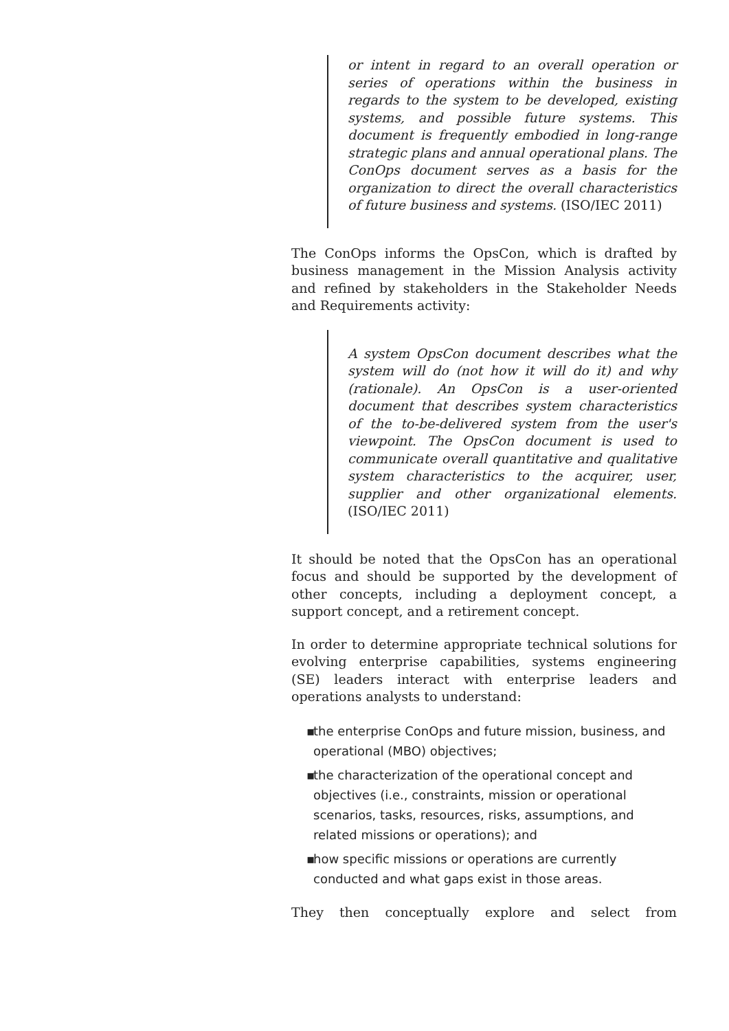or intent in regard to an overall operation or series of operations within the business in regards to the system to be developed, existing systems, and possible future systems. This document is frequently embodied in long-range strategic plans and annual operational plans. The ConOps document serves as a basis for the organization to direct the overall characteristics of future business and systems. (ISO/IEC 2011)
The ConOps informs the OpsCon, which is drafted by business management in the Mission Analysis activity and refined by stakeholders in the Stakeholder Needs and Requirements activity:
A system OpsCon document describes what the system will do (not how it will do it) and why (rationale). An OpsCon is a user-oriented document that describes system characteristics of the to-be-delivered system from the user's viewpoint. The OpsCon document is used to communicate overall quantitative and qualitative system characteristics to the acquirer, user, supplier and other organizational elements. (ISO/IEC 2011)
It should be noted that the OpsCon has an operational focus and should be supported by the development of other concepts, including a deployment concept, a support concept, and a retirement concept.
In order to determine appropriate technical solutions for evolving enterprise capabilities, systems engineering (SE) leaders interact with enterprise leaders and operations analysts to understand:
▪ the enterprise ConOps and future mission, business, and operational (MBO) objectives;
▪ the characterization of the operational concept and objectives (i.e., constraints, mission or operational scenarios, tasks, resources, risks, assumptions, and related missions or operations); and
▪ how specific missions or operations are currently conducted and what gaps exist in those areas.
They then conceptually explore and select from